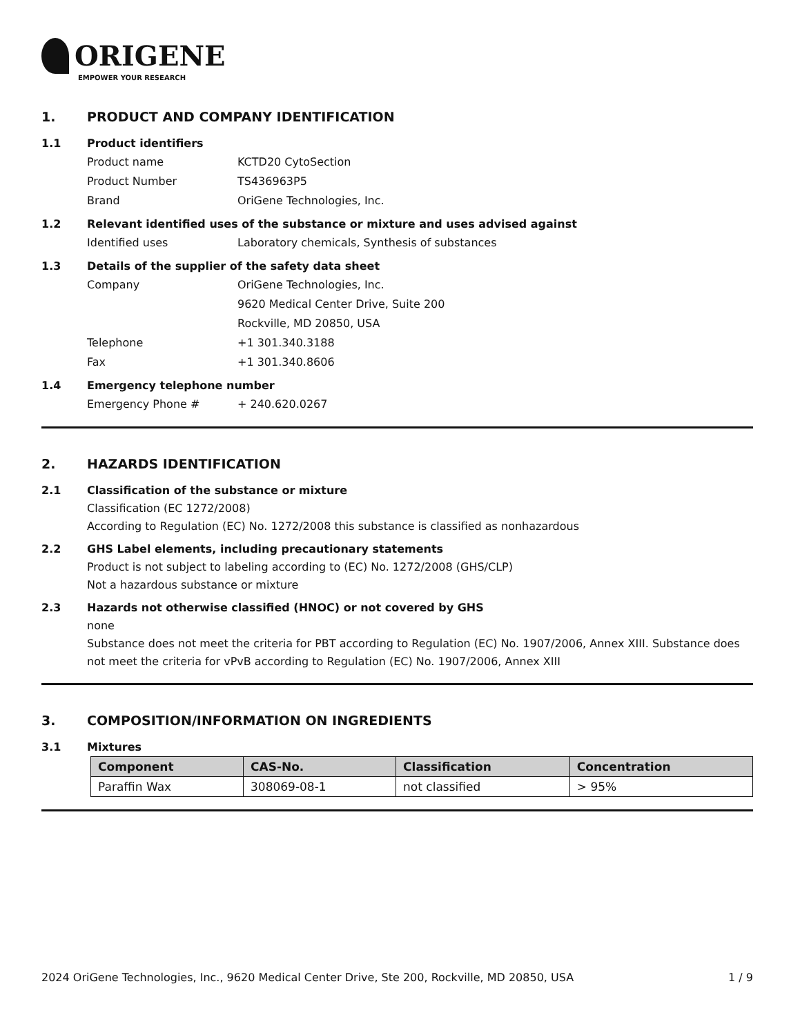ORIGENE
EMPOWER YOUR RESEARCH
1. PRODUCT AND COMPANY IDENTIFICATION
1.1 Product identifiers
Product name KCTD20 CytoSection
Product Number TS436963P5
Brand OriGene Technologies, Inc.
1.2 Relevant identified uses of the substance or mixture and uses advised against
Identified uses Laboratory chemicals, Synthesis of substances
1.3 Details of the supplier of the safety data sheet
Company OriGene Technologies, Inc.
9620 Medical Center Drive, Suite 200
Rockville, MD 20850, USA
Telephone +1 301.340.3188
Fax +1 301.340.8606
1.4 Emergency telephone number
Emergency Phone # + 240.620.0267
2. HAZARDS IDENTIFICATION
2.1 Classification of the substance or mixture
Classification (EC 1272/2008)
According to Regulation (EC) No. 1272/2008 this substance is classified as nonhazardous
2.2 GHS Label elements, including precautionary statements
Product is not subject to labeling according to (EC) No. 1272/2008 (GHS/CLP)
Not a hazardous substance or mixture
2.3 Hazards not otherwise classified (HNOC) or not covered by GHS
none
Substance does not meet the criteria for PBT according to Regulation (EC) No. 1907/2006, Annex XIII. Substance does not meet the criteria for vPvB according to Regulation (EC) No. 1907/2006, Annex XIII
3. COMPOSITION/INFORMATION ON INGREDIENTS
3.1 Mixtures
| Component | CAS-No. | Classification | Concentration |
| --- | --- | --- | --- |
| Paraffin Wax | 308069-08-1 | not classified | > 95% |
2024 OriGene Technologies, Inc., 9620 Medical Center Drive, Ste 200, Rockville, MD 20850, USA 1 / 9